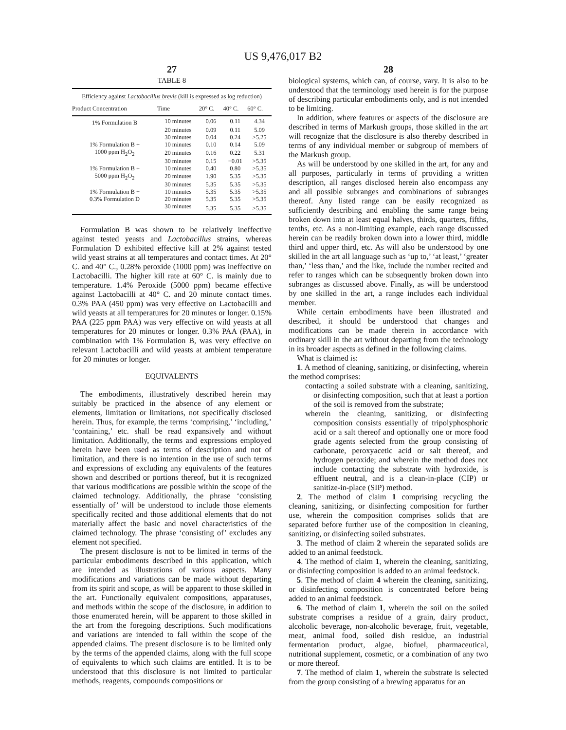US 9,476,017 B2
27
TABLE 8
| Efficiency against Lactobacillus brevis (kill is expressed as log reduction) | | | | |
| Product Concentration | Time | 20° C. | 40° C. | 60° C. |
| 1% Formulation B | 10 minutes | 0.06 | 0.11 | 4.34 |
| | 20 minutes | 0.09 | 0.11 | 5.09 |
| | 30 minutes | 0.04 | 0.24 | >5.25 |
| 1% Formulation B + | 10 minutes | 0.10 | 0.14 | 5.09 |
| 1000 ppm H<sub>2</sub>O<sub>2</sub> | 20 minutes | 0.16 | 0.22 | 5.31 |
| | 30 minutes | 0.15 | −0.01 | >5.35 |
| 1% Formulation B + | 10 minutes | 0.40 | 0.80 | >5.35 |
| 5000 ppm H<sub>2</sub>O<sub>2</sub> | 20 minutes | 1.90 | 5.35 | >5.35 |
| | 30 minutes | 5.35 | 5.35 | >5.35 |
| 1% Formulation B + | 10 minutes | 5.35 | 5.35 | >5.35 |
| 0.3% Formulation D | 20 minutes | 5.35 | 5.35 | >5.35 |
| | 30 minutes | 5.35 | 5.35 | >5.35 |
Formulation B was shown to be relatively ineffective against tested yeasts and Lactobacillus strains, whereas Formulation D exhibited effective kill at 2% against tested wild yeast strains at all temperatures and contact times. At 20° C. and 40° C., 0.28% peroxide (1000 ppm) was ineffective on Lactobacilli. The higher kill rate at 60° C. is mainly due to temperature. 1.4% Peroxide (5000 ppm) became effective against Lactobacilli at 40° C. and 20 minute contact times. 0.3% PAA (450 ppm) was very effective on Lactobacilli and wild yeasts at all temperatures for 20 minutes or longer. 0.15% PAA (225 ppm PAA) was very effective on wild yeasts at all temperatures for 20 minutes or longer. 0.3% PAA (PAA), in combination with 1% Formulation B, was very effective on relevant Lactobacilli and wild yeasts at ambient temperature for 20 minutes or longer.
EQUIVALENTS
The embodiments, illustratively described herein may suitably be practiced in the absence of any element or elements, limitation or limitations, not specifically disclosed herein. Thus, for example, the terms ‘comprising,’ ‘including,’ ‘containing,’ etc. shall be read expansively and without limitation. Additionally, the terms and expressions employed herein have been used as terms of description and not of limitation, and there is no intention in the use of such terms and expressions of excluding any equivalents of the features shown and described or portions thereof, but it is recognized that various modifications are possible within the scope of the claimed technology. Additionally, the phrase ‘consisting essentially of’ will be understood to include those elements specifically recited and those additional elements that do not materially affect the basic and novel characteristics of the claimed technology. The phrase ‘consisting of’ excludes any element not specified.
The present disclosure is not to be limited in terms of the particular embodiments described in this application, which are intended as illustrations of various aspects. Many modifications and variations can be made without departing from its spirit and scope, as will be apparent to those skilled in the art. Functionally equivalent compositions, apparatuses, and methods within the scope of the disclosure, in addition to those enumerated herein, will be apparent to those skilled in the art from the foregoing descriptions. Such modifications and variations are intended to fall within the scope of the appended claims. The present disclosure is to be limited only by the terms of the appended claims, along with the full scope of equivalents to which such claims are entitled. It is to be understood that this disclosure is not limited to particular methods, reagents, compounds compositions or
28
biological systems, which can, of course, vary. It is also to be understood that the terminology used herein is for the purpose of describing particular embodiments only, and is not intended to be limiting.
In addition, where features or aspects of the disclosure are described in terms of Markush groups, those skilled in the art will recognize that the disclosure is also thereby described in terms of any individual member or subgroup of members of the Markush group.
As will be understood by one skilled in the art, for any and all purposes, particularly in terms of providing a written description, all ranges disclosed herein also encompass any and all possible subranges and combinations of subranges thereof. Any listed range can be easily recognized as sufficiently describing and enabling the same range being broken down into at least equal halves, thirds, quarters, fifths, tenths, etc. As a non-limiting example, each range discussed herein can be readily broken down into a lower third, middle third and upper third, etc. As will also be understood by one skilled in the art all language such as ‘up to,’ ‘at least,’ ‘greater than,’ ‘less than,’ and the like, include the number recited and refer to ranges which can be subsequently broken down into subranges as discussed above. Finally, as will be understood by one skilled in the art, a range includes each individual member.
While certain embodiments have been illustrated and described, it should be understood that changes and modifications can be made therein in accordance with ordinary skill in the art without departing from the technology in its broader aspects as defined in the following claims.
What is claimed is:
1. A method of cleaning, sanitizing, or disinfecting, wherein the method comprises:
contacting a soiled substrate with a cleaning, sanitizing, or disinfecting composition, such that at least a portion of the soil is removed from the substrate;
wherein the cleaning, sanitizing, or disinfecting composition consists essentially of tripolyphosphoric acid or a salt thereof and optionally one or more food grade agents selected from the group consisting of carbonate, peroxyacetic acid or salt thereof, and hydrogen peroxide; and wherein the method does not include contacting the substrate with hydroxide, is effluent neutral, and is a clean-in-place (CIP) or sanitize-in-place (SIP) method.
2. The method of claim 1 comprising recycling the cleaning, sanitizing, or disinfecting composition for further use, wherein the composition comprises solids that are separated before further use of the composition in cleaning, sanitizing, or disinfecting soiled substrates.
3. The method of claim 2 wherein the separated solids are added to an animal feedstock.
4. The method of claim 1, wherein the cleaning, sanitizing, or disinfecting composition is added to an animal feedstock.
5. The method of claim 4 wherein the cleaning, sanitizing, or disinfecting composition is concentrated before being added to an animal feedstock.
6. The method of claim 1, wherein the soil on the soiled substrate comprises a residue of a grain, dairy product, alcoholic beverage, non-alcoholic beverage, fruit, vegetable, meat, animal food, soiled dish residue, an industrial fermentation product, algae, biofuel, pharmaceutical, nutritional supplement, cosmetic, or a combination of any two or more thereof.
7. The method of claim 1, wherein the substrate is selected from the group consisting of a brewing apparatus for an